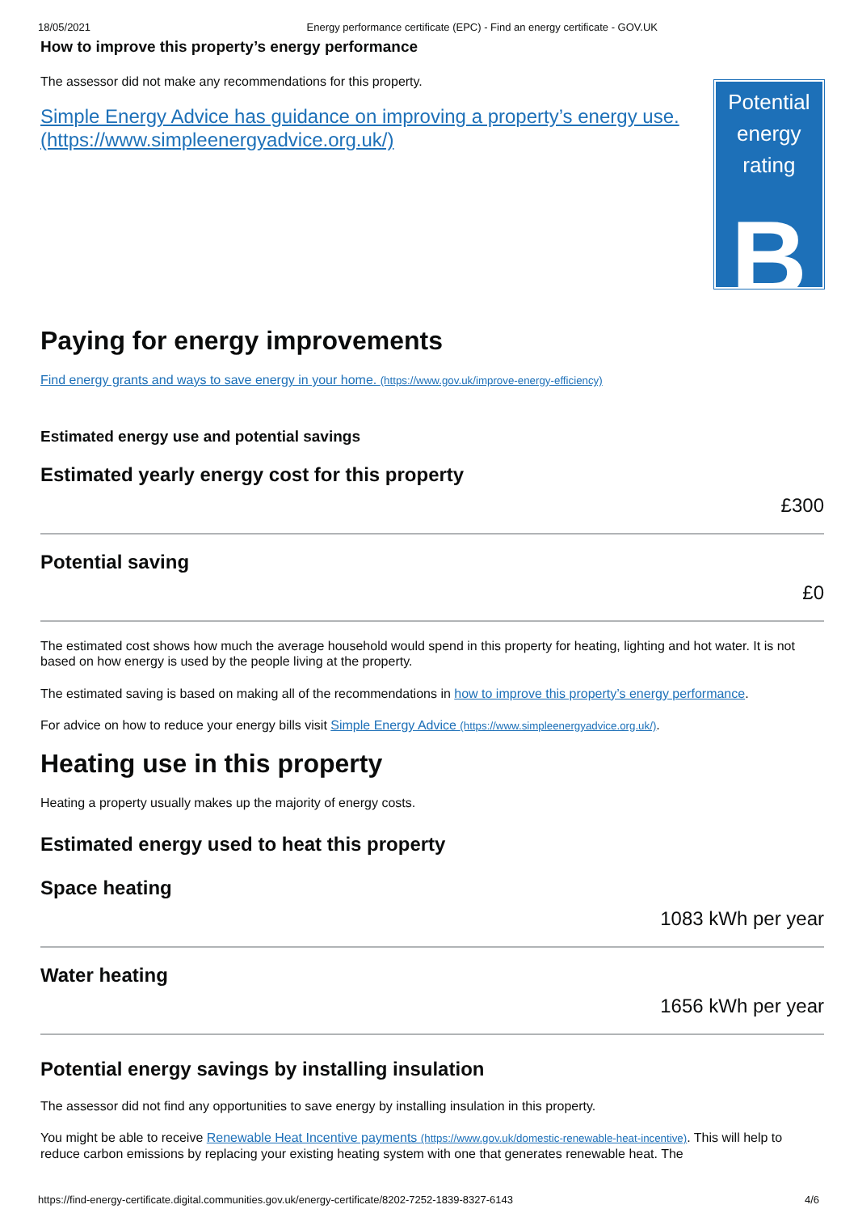18/05/2021 Energy performance certificate (EPC) - Find an energy certificate - GOV.UK
How to improve this property’s energy performance
The assessor did not make any recommendations for this property.
Simple Energy Advice has guidance on improving a property’s energy use. (https://www.simpleenergyadvice.org.uk/)
Potential energy rating
B
Paying for energy improvements
Find energy grants and ways to save energy in your home. (https://www.gov.uk/improve-energy-efficiency)
Estimated energy use and potential savings
Estimated yearly energy cost for this property
£300
Potential saving
£0
The estimated cost shows how much the average household would spend in this property for heating, lighting and hot water. It is not based on how energy is used by the people living at the property.
The estimated saving is based on making all of the recommendations in how to improve this property’s energy performance.
For advice on how to reduce your energy bills visit Simple Energy Advice (https://www.simpleenergyadvice.org.uk/).
Heating use in this property
Heating a property usually makes up the majority of energy costs.
Estimated energy used to heat this property
Space heating
1083 kWh per year
Water heating
1656 kWh per year
Potential energy savings by installing insulation
The assessor did not find any opportunities to save energy by installing insulation in this property.
You might be able to receive Renewable Heat Incentive payments (https://www.gov.uk/domestic-renewable-heat-incentive). This will help to reduce carbon emissions by replacing your existing heating system with one that generates renewable heat. The
https://find-energy-certificate.digital.communities.gov.uk/energy-certificate/8202-7252-1839-8327-6143 4/6